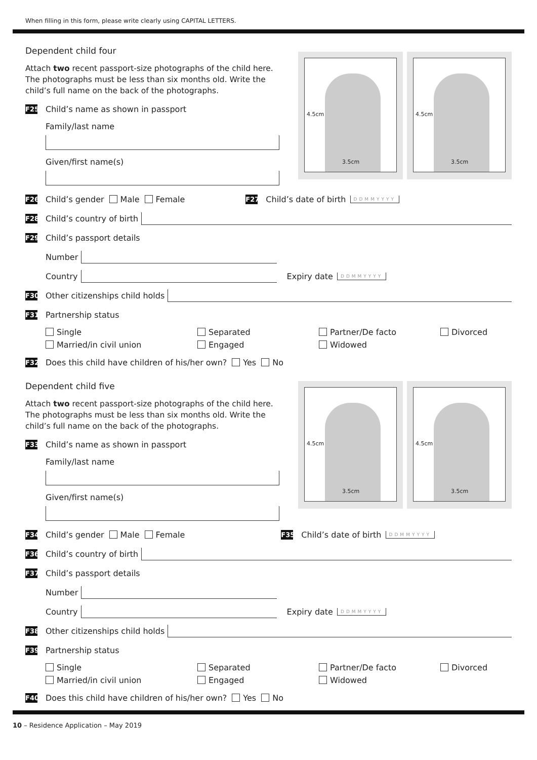When filling in this form, please write clearly using CAPITAL LETTERS.
4.5cm
3.5cm
4.5cm
3.5cm
Dependent child four
Attach two recent passport-size photographs of the child here. The photographs must be less than six months old. Write the child’s full name on the back of the photographs.
F25 Child’s name as shown in passport
Family/last name
Given/first name(s)
F26 Child’s gender Male Female F27 Child’s date of birth DDMMYYYY
F28 Child’s country of birth
F29 Child’s passport details
Number
Country Expiry date DDMMYYYY
F30 Other citizenships child holds
F31 Partnership status
Single Separated Partner/De facto Divorced Married/in civil union Engaged Widowed
F32 Does this child have children of his/her own? Yes No
4.5cm
3.5cm
4.5cm
3.5cm
Dependent child five
Attach two recent passport-size photographs of the child here. The photographs must be less than six months old. Write the child’s full name on the back of the photographs.
F33 Child’s name as shown in passport
Family/last name
Given/first name(s)
F34 Child’s gender Male Female F35 Child’s date of birth DDMMYYYY
F36 Child’s country of birth
F37 Child’s passport details
Number
Country Expiry date DDMMYYYY
F38 Other citizenships child holds
F39 Partnership status
Single Separated Partner/De facto Divorced Married/in civil union Engaged Widowed
F40 Does this child have children of his/her own? Yes No
10 – Residence Application – May 2019